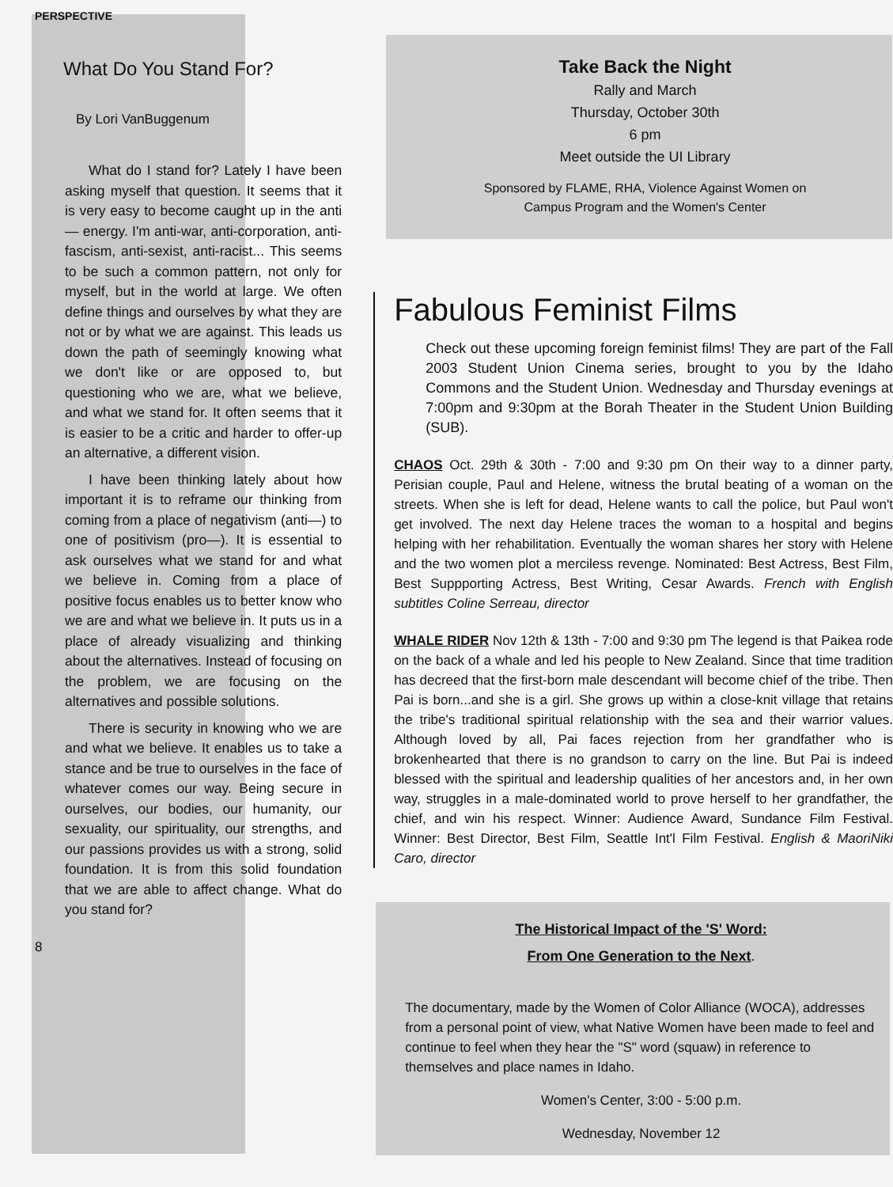PERSPECTIVE
What Do You Stand For?
By Lori VanBuggenum
What do I stand for? Lately I have been asking myself that question. It seems that it is very easy to become caught up in the anti— energy. I'm anti-war, anti-corporation, anti-fascism, anti-sexist, anti-racist... This seems to be such a common pattern, not only for myself, but in the world at large. We often define things and ourselves by what they are not or by what we are against. This leads us down the path of seemingly knowing what we don't like or are opposed to, but questioning who we are, what we believe, and what we stand for. It often seems that it is easier to be a critic and harder to offer-up an alternative, a different vision.
I have been thinking lately about how important it is to reframe our thinking from coming from a place of negativism (anti—) to one of positivism (pro—). It is essential to ask ourselves what we stand for and what we believe in. Coming from a place of positive focus enables us to better know who we are and what we believe in. It puts us in a place of already visualizing and thinking about the alternatives. Instead of focusing on the problem, we are focusing on the alternatives and possible solutions.
There is security in knowing who we are and what we believe. It enables us to take a stance and be true to ourselves in the face of whatever comes our way. Being secure in ourselves, our bodies, our humanity, our sexuality, our spirituality, our strengths, and our passions provides us with a strong, solid foundation. It is from this solid foundation that we are able to affect change. What do you stand for?
8
Take Back the Night
Rally and March
Thursday, October 30th
6 pm
Meet outside the UI Library
Sponsored by FLAME, RHA, Violence Against Women on
Campus Program and the Women's Center
Fabulous Feminist Films
Check out these upcoming foreign feminist films! They are part of the Fall 2003 Student Union Cinema series, brought to you by the Idaho Commons and the Student Union. Wednesday and Thursday evenings at 7:00pm and 9:30pm at the Borah Theater in the Student Union Building (SUB).
CHAOS Oct. 29th & 30th - 7:00 and 9:30 pm On their way to a dinner party, Perisian couple, Paul and Helene, witness the brutal beating of a woman on the streets. When she is left for dead, Helene wants to call the police, but Paul won't get involved. The next day Helene traces the woman to a hospital and begins helping with her rehabilitation. Eventually the woman shares her story with Helene and the two women plot a merciless revenge. Nominated: Best Actress, Best Film, Best Suppporting Actress, Best Writing, Cesar Awards. French with English subtitles Coline Serreau, director
WHALE RIDER Nov 12th & 13th - 7:00 and 9:30 pm The legend is that Paikea rode on the back of a whale and led his people to New Zealand. Since that time tradition has decreed that the first-born male descendant will become chief of the tribe. Then Pai is born...and she is a girl. She grows up within a close-knit village that retains the tribe's traditional spiritual relationship with the sea and their warrior values. Although loved by all, Pai faces rejection from her grandfather who is brokenhearted that there is no grandson to carry on the line. But Pai is indeed blessed with the spiritual and leadership qualities of her ancestors and, in her own way, struggles in a male-dominated world to prove herself to her grandfather, the chief, and win his respect. Winner: Audience Award, Sundance Film Festival. Winner: Best Director, Best Film, Seattle Int'l Film Festival. English & MaoriNiki Caro, director
The Historical Impact of the 'S' Word:
From One Generation to the Next.
The documentary, made by the Women of Color Alliance (WOCA), addresses from a personal point of view, what Native Women have been made to feel and continue to feel when they hear the "S" word (squaw) in reference to themselves and place names in Idaho.
Women's Center, 3:00 - 5:00 p.m.
Wednesday, November 12